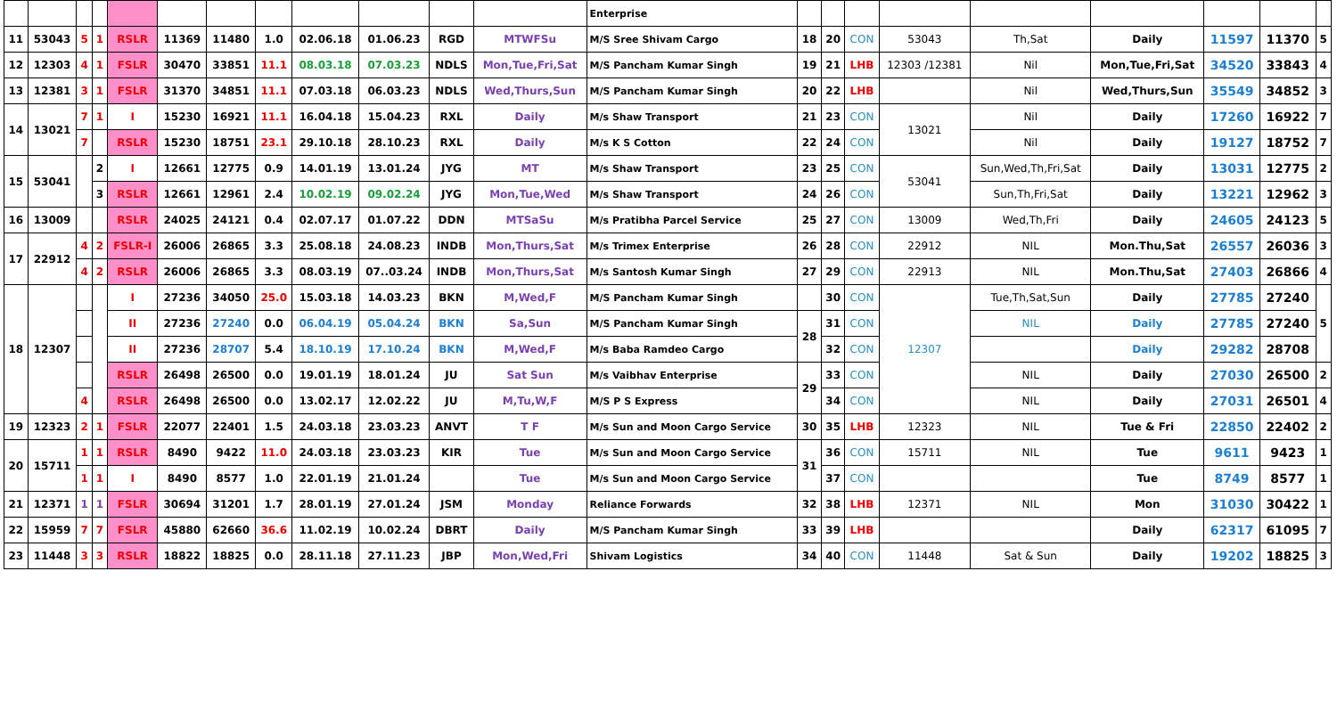| | | | | | | | | | | | | Enterprise | | | | | | | | | |
| 11 | 53043 | 5 | 1 | RSLR | 11369 | 11480 | 1.0 | 02.06.18 | 01.06.23 | RGD | MTWFSu | M/S Sree Shivam Cargo | 18 | 20 | CON | 53043 | Th,Sat | Daily | 11597 | 11370 | 5 |
| 12 | 12303 | 4 | 1 | FSLR | 30470 | 33851 | 11.1 | 08.03.18 | 07.03.23 | NDLS | Mon,Tue,Fri,Sat | M/S Pancham Kumar Singh | 19 | 21 | LHB | 12303 /12381 | Nil | Mon,Tue,Fri,Sat | 34520 | 33843 | 4 |
| 13 | 12381 | 3 | 1 | FSLR | 31370 | 34851 | 11.1 | 07.03.18 | 06.03.23 | NDLS | Wed,Thurs,Sun | M/S Pancham Kumar Singh | 20 | 22 | LHB | | Nil | Wed,Thurs,Sun | 35549 | 34852 | 3 |
| 14 | 13021 | 7 | 1 | I | 15230 | 16921 | 11.1 | 16.04.18 | 15.04.23 | RXL | Daily | M/s Shaw Transport | 21 | 23 | CON | 13021 | Nil | Daily | 17260 | 16922 | 7 |
| | | 7 | | RSLR | 15230 | 18751 | 23.1 | 29.10.18 | 28.10.23 | RXL | Daily | M/s K S Cotton | 22 | 24 | CON | | Nil | Daily | 19127 | 18752 | 7 |
| 15 | 53041 | | 2 | I | 12661 | 12775 | 0.9 | 14.01.19 | 13.01.24 | JYG | MT | M/s Shaw Transport | 23 | 25 | CON | 53041 | Sun,Wed,Th,Fri,Sat | Daily | 13031 | 12775 | 2 |
| | | | 3 | RSLR | 12661 | 12961 | 2.4 | 10.02.19 | 09.02.24 | JYG | Mon,Tue,Wed | M/s Shaw Transport | 24 | 26 | CON | | Sun,Th,Fri,Sat | Daily | 13221 | 12962 | 3 |
| 16 | 13009 | | | RSLR | 24025 | 24121 | 0.4 | 02.07.17 | 01.07.22 | DDN | MTSaSu | M/s Pratibha Parcel Service | 25 | 27 | CON | 13009 | Wed,Th,Fri | Daily | 24605 | 24123 | 5 |
| 17 | 22912 | 4 | 2 | FSLR-I | 26006 | 26865 | 3.3 | 25.08.18 | 24.08.23 | INDB | Mon,Thurs,Sat | M/s Trimex Enterprise | 26 | 28 | CON | 22912 | NIL | Mon.Thu,Sat | 26557 | 26036 | 3 |
| | | 4 | 2 | RSLR | 26006 | 26865 | 3.3 | 08.03.19 | 07..03.24 | INDB | Mon,Thurs,Sat | M/s Santosh Kumar Singh | 27 | 29 | CON | 22913 | NIL | Mon.Thu,Sat | 27403 | 26866 | 4 |
| 18 | 12307 | | | I | 27236 | 34050 | 25.0 | 15.03.18 | 14.03.23 | BKN | M,Wed,F | M/S Pancham Kumar Singh | | 30 | CON | 12307 | Tue,Th,Sat,Sun | Daily | 27785 | 27240 | 5 |
| | | | | II | 27236 | 27240 | 0.0 | 06.04.19 | 05.04.24 | BKN | Sa,Sun | M/S Pancham Kumar Singh | 28 | 31 | CON | | NIL | Daily | 27785 | 27240 | |
| | | | | II | 27236 | 28707 | 5.4 | 18.10.19 | 17.10.24 | BKN | M,Wed,F | M/s Baba Ramdeo Cargo | | 32 | CON | | | Daily | 29282 | 28708 | |
| | | | | RSLR | 26498 | 26500 | 0.0 | 19.01.19 | 18.01.24 | JU | Sat Sun | M/s Vaibhav Enterprise | 29 | 33 | CON | | NIL | Daily | 27030 | 26500 | 2 |
| | | 4 | | RSLR | 26498 | 26500 | 0.0 | 13.02.17 | 12.02.22 | JU | M,Tu,W,F | M/S P S Express | | 34 | CON | | NIL | Daily | 27031 | 26501 | 4 |
| 19 | 12323 | 2 | 1 | FSLR | 22077 | 22401 | 1.5 | 24.03.18 | 23.03.23 | ANVT | T F | M/s Sun and Moon Cargo Service | 30 | 35 | LHB | 12323 | NIL | Tue & Fri | 22850 | 22402 | 2 |
| 20 | 15711 | 1 | 1 | RSLR | 8490 | 9422 | 11.0 | 24.03.18 | 23.03.23 | KIR | Tue | M/s Sun and Moon Cargo Service | 31 | 36 | CON | 15711 | NIL | Tue | 9611 | 9423 | 1 |
| | | 1 | 1 | I | 8490 | 8577 | 1.0 | 22.01.19 | 21.01.24 | | Tue | M/s Sun and Moon Cargo Service | | 37 | CON | | | Tue | 8749 | 8577 | 1 |
| 21 | 12371 | 1 | 1 | FSLR | 30694 | 31201 | 1.7 | 28.01.19 | 27.01.24 | JSM | Monday | Reliance Forwards | 32 | 38 | LHB | 12371 | NIL | Mon | 31030 | 30422 | 1 |
| 22 | 15959 | 7 | 7 | FSLR | 45880 | 62660 | 36.6 | 11.02.19 | 10.02.24 | DBRT | Daily | M/S Pancham Kumar Singh | 33 | 39 | LHB | | | Daily | 62317 | 61095 | 7 |
| 23 | 11448 | 3 | 3 | RSLR | 18822 | 18825 | 0.0 | 28.11.18 | 27.11.23 | JBP | Mon,Wed,Fri | Shivam Logistics | 34 | 40 | CON | 11448 | Sat & Sun | Daily | 19202 | 18825 | 3 |